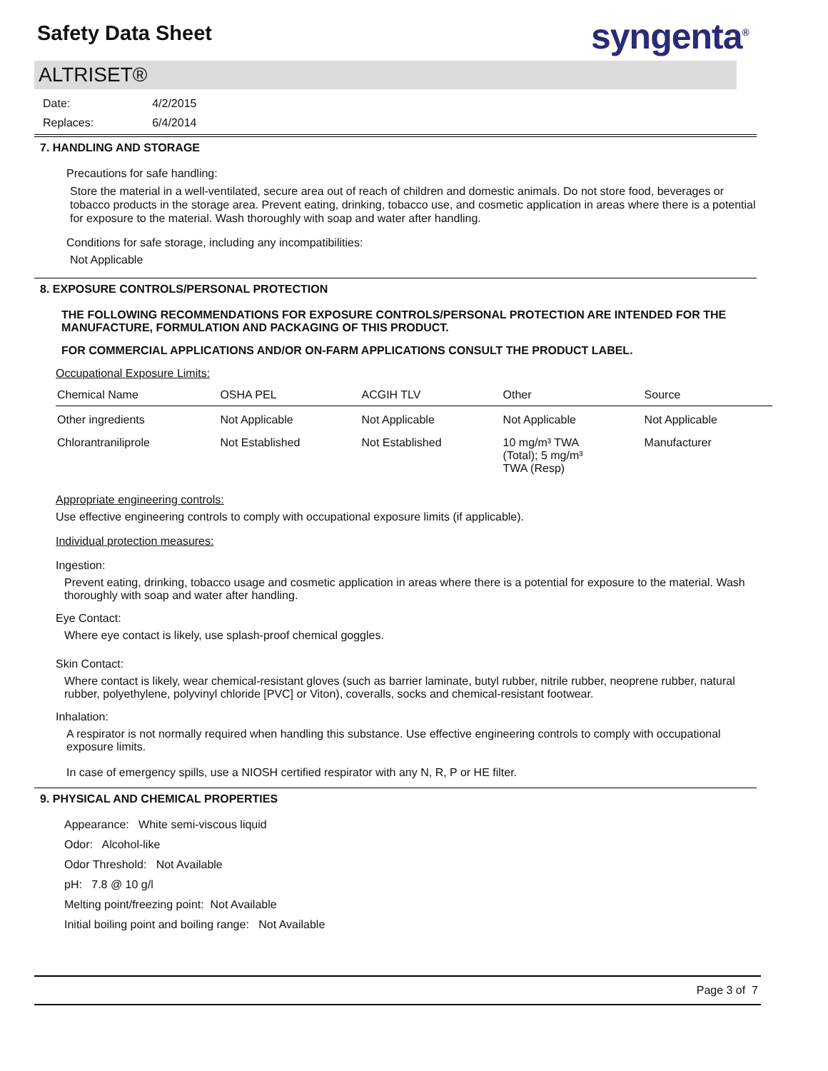Safety Data Sheet syngenta<sup>®</sup>
ALTRISET®
| Date: | 4/2/2015 |
| Replaces: | 6/4/2014 |
7. HANDLING AND STORAGE
Precautions for safe handling:
Store the material in a well-ventilated, secure area out of reach of children and domestic animals. Do not store food, beverages or tobacco products in the storage area. Prevent eating, drinking, tobacco use, and cosmetic application in areas where there is a potential for exposure to the material. Wash thoroughly with soap and water after handling.
Conditions for safe storage, including any incompatibilities:
Not Applicable
8. EXPOSURE CONTROLS/PERSONAL PROTECTION
THE FOLLOWING RECOMMENDATIONS FOR EXPOSURE CONTROLS/PERSONAL PROTECTION ARE INTENDED FOR THE MANUFACTURE, FORMULATION AND PACKAGING OF THIS PRODUCT.
FOR COMMERCIAL APPLICATIONS AND/OR ON-FARM APPLICATIONS CONSULT THE PRODUCT LABEL.
Occupational Exposure Limits:
| Chemical Name | OSHA PEL | ACGIH TLV | Other | Source |
| --- | --- | --- | --- | --- |
| Other ingredients | Not Applicable | Not Applicable | Not Applicable | Not Applicable |
| Chlorantraniliprole | Not Established | Not Established | 10 mg/m³ TWA (Total); 5 mg/m³ TWA (Resp) | Manufacturer |
Appropriate engineering controls:
Use effective engineering controls to comply with occupational exposure limits (if applicable).
Individual protection measures:
Ingestion:
Prevent eating, drinking, tobacco usage and cosmetic application in areas where there is a potential for exposure to the material. Wash thoroughly with soap and water after handling.
Eye Contact:
Where eye contact is likely, use splash-proof chemical goggles.
Skin Contact:
Where contact is likely, wear chemical-resistant gloves (such as barrier laminate, butyl rubber, nitrile rubber, neoprene rubber, natural rubber, polyethylene, polyvinyl chloride [PVC] or Viton), coveralls, socks and chemical-resistant footwear.
Inhalation:
A respirator is not normally required when handling this substance. Use effective engineering controls to comply with occupational exposure limits.
In case of emergency spills, use a NIOSH certified respirator with any N, R, P or HE filter.
9. PHYSICAL AND CHEMICAL PROPERTIES
Appearance: White semi-viscous liquid
Odor: Alcohol-like
Odor Threshold: Not Available
pH: 7.8 @ 10 g/l
Melting point/freezing point: Not Available
Initial boiling point and boiling range: Not Available
Page 3 of 7